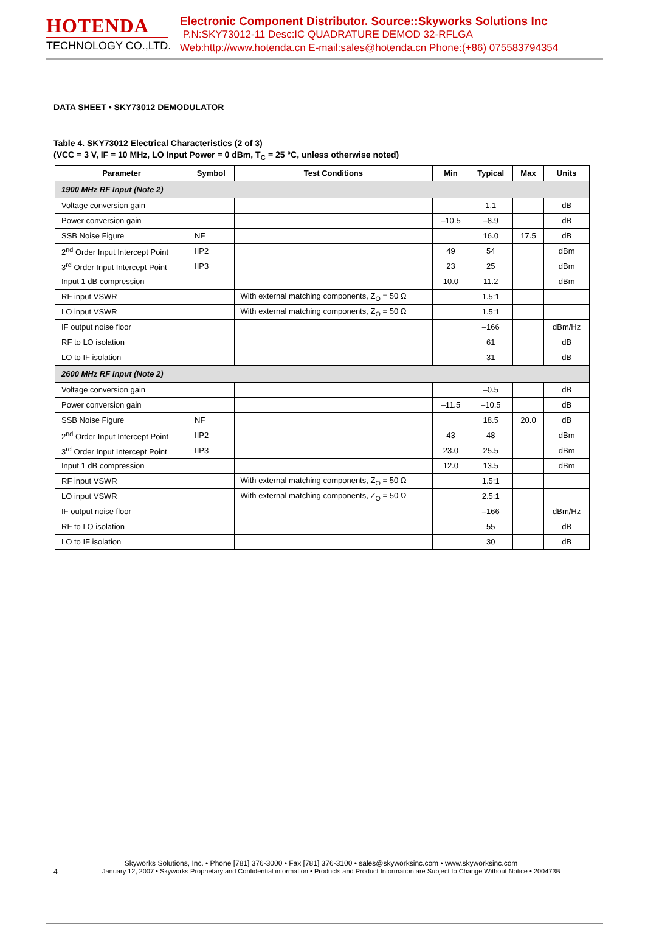HOTENDA
TECHNOLOGY CO.,LTD.
Electronic Component Distributor. Source::Skyworks Solutions Inc
P.N:SKY73012-11 Desc:IC QUADRATURE DEMOD 32-RFLGA
Web:http://www.hotenda.cn E-mail:sales@hotenda.cn Phone:(+86) 075583794354
DATA SHEET • SKY73012 DEMODULATOR
Table 4. SKY73012 Electrical Characteristics (2 of 3)
(VCC = 3 V, IF = 10 MHz, LO Input Power = 0 dBm, T<sub>C</sub> = 25 °C, unless otherwise noted)
| Parameter | Symbol | Test Conditions | Min | Typical | Max | Units |
| --- | --- | --- | --- | --- | --- | --- |
| 1900 MHz RF Input (Note 2) | | | | | | |
| Voltage conversion gain | | | | 1.1 | | dB |
| Power conversion gain | | | –10.5 | –8.9 | | dB |
| SSB Noise Figure | NF | | | 16.0 | 17.5 | dB |
| 2<sup>nd</sup> Order Input Intercept Point | IIP2 | | 49 | 54 | | dBm |
| 3<sup>rd</sup> Order Input Intercept Point | IIP3 | | 23 | 25 | | dBm |
| Input 1 dB compression | | | 10.0 | 11.2 | | dBm |
| RF input VSWR | | With external matching components, Z<sub>O</sub> = 50 Ω | | 1.5:1 | | |
| LO input VSWR | | With external matching components, Z<sub>O</sub> = 50 Ω | | 1.5:1 | | |
| IF output noise floor | | | | –166 | | dBm/Hz |
| RF to LO isolation | | | | 61 | | dB |
| LO to IF isolation | | | | 31 | | dB |
| 2600 MHz RF Input (Note 2) | | | | | | |
| Voltage conversion gain | | | | –0.5 | | dB |
| Power conversion gain | | | –11.5 | –10.5 | | dB |
| SSB Noise Figure | NF | | | 18.5 | 20.0 | dB |
| 2<sup>nd</sup> Order Input Intercept Point | IIP2 | | 43 | 48 | | dBm |
| 3<sup>rd</sup> Order Input Intercept Point | IIP3 | | 23.0 | 25.5 | | dBm |
| Input 1 dB compression | | | 12.0 | 13.5 | | dBm |
| RF input VSWR | | With external matching components, Z<sub>O</sub> = 50 Ω | | 1.5:1 | | |
| LO input VSWR | | With external matching components, Z<sub>O</sub> = 50 Ω | | 2.5:1 | | |
| IF output noise floor | | | | –166 | | dBm/Hz |
| RF to LO isolation | | | | 55 | | dB |
| LO to IF isolation | | | | 30 | | dB |
Skyworks Solutions, Inc. • Phone [781] 376-3000 • Fax [781] 376-3100 • sales@skyworksinc.com • www.skyworksinc.com
4 January 12, 2007 • Skyworks Proprietary and Confidential information • Products and Product Information are Subject to Change Without Notice • 200473B